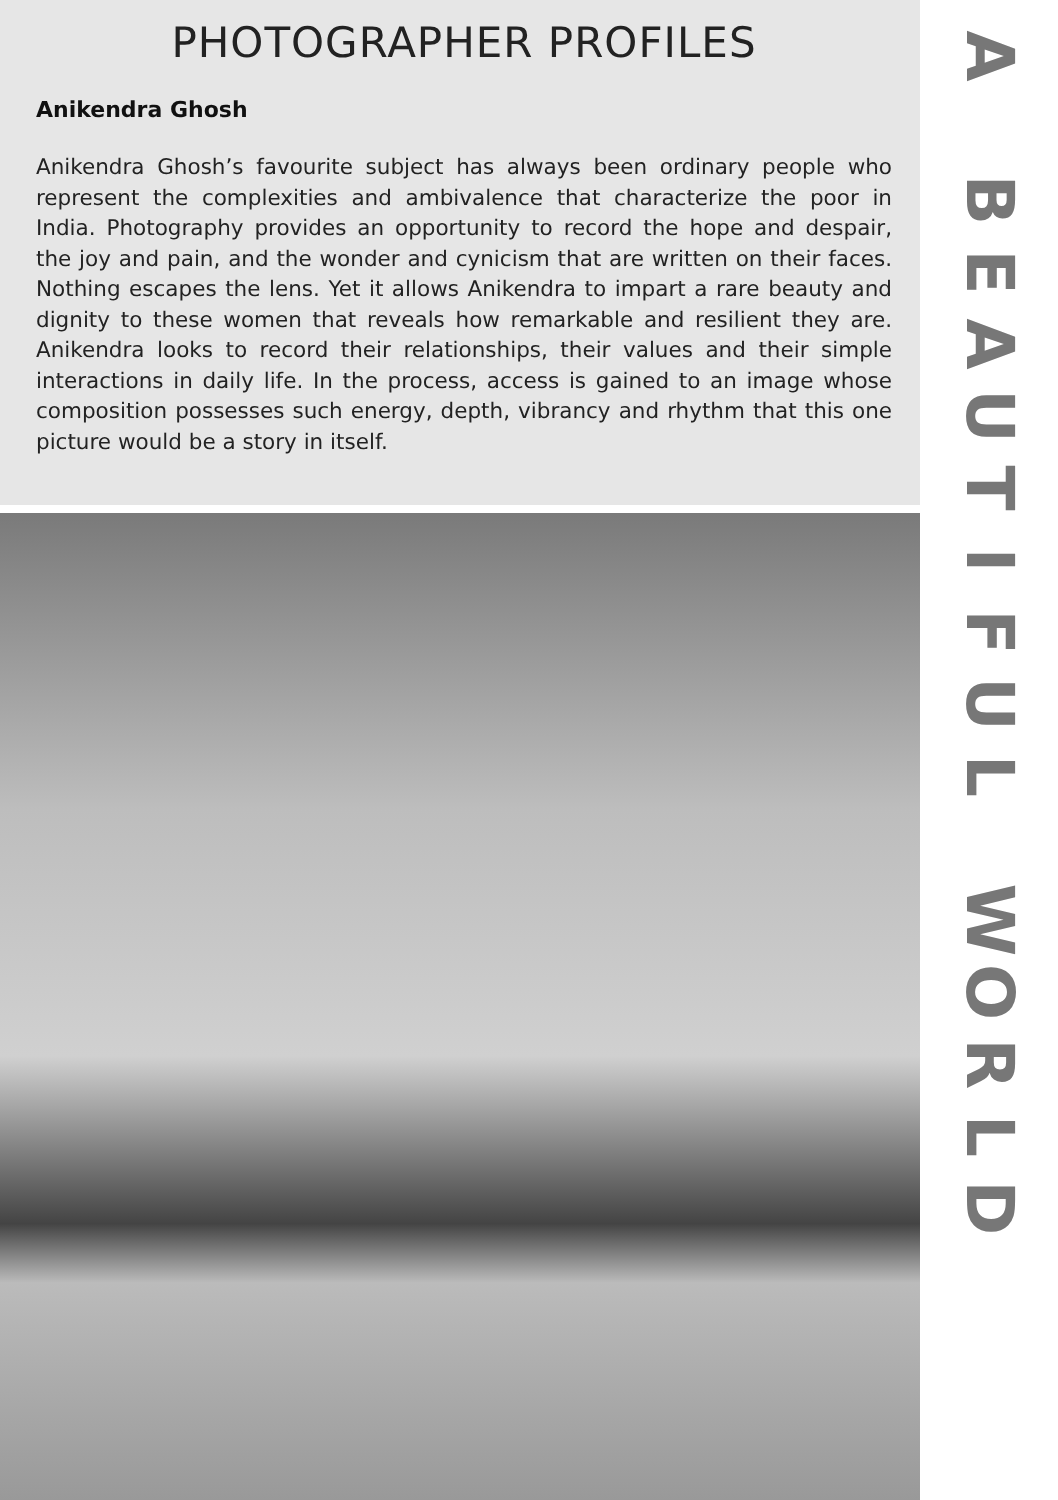PHOTOGRAPHER PROFILES
Anikendra Ghosh
Anikendra Ghosh’s favourite subject has always been ordinary people who represent the complexities and ambivalence that characterize the poor in India. Photography provides an opportunity to record the hope and despair, the joy and pain, and the wonder and cynicism that are written on their faces. Nothing escapes the lens. Yet it allows Anikendra to impart a rare beauty and dignity to these women that reveals how remarkable and resilient they are. Anikendra looks to record their relationships, their values and their simple interactions in daily life. In the process, access is gained to an image whose composition possesses such energy, depth, vibrancy and rhythm that this one picture would be a story in itself.
A
BEAUTIFUL
WORLD